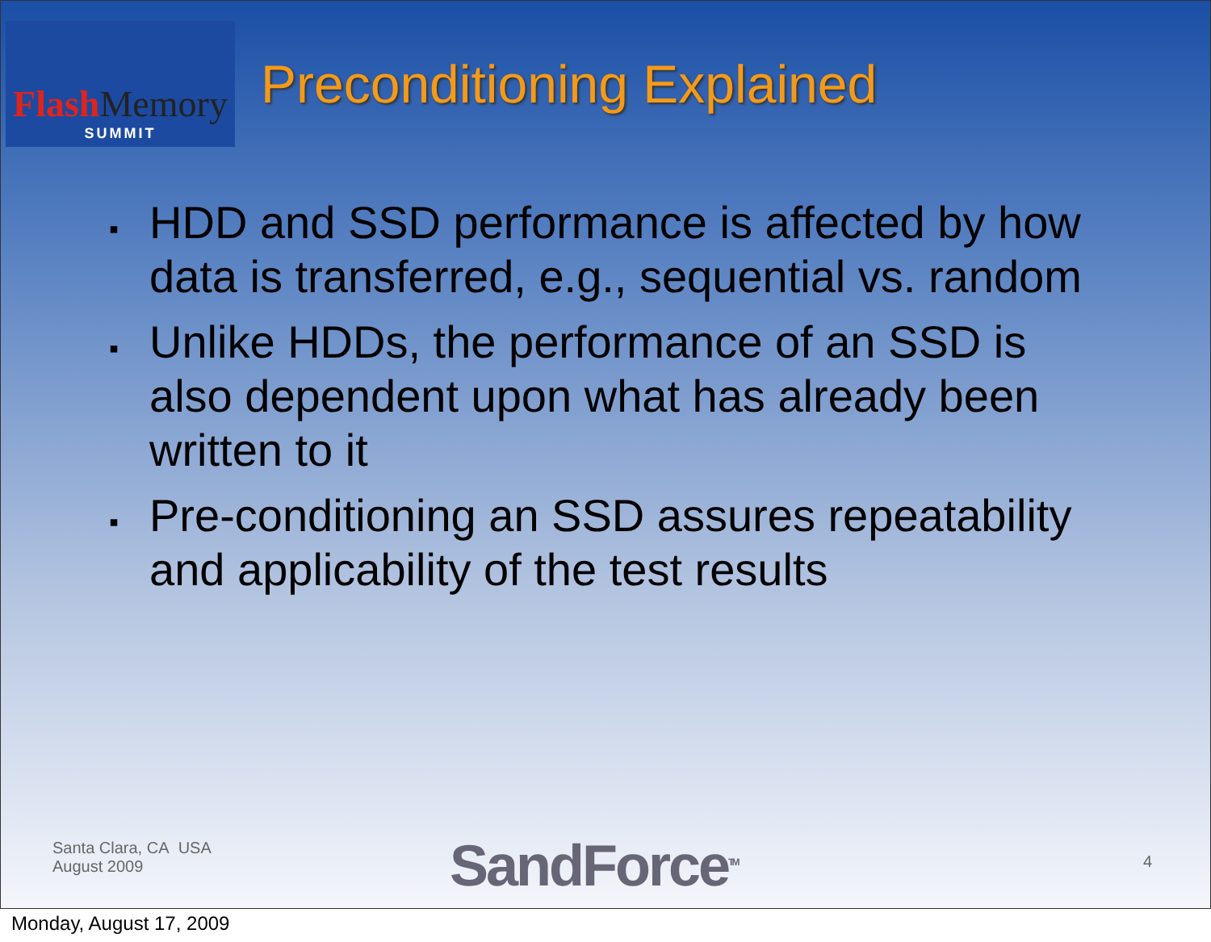Flash Memory
SUMMIT
Preconditioning Explained
▪ HDD and SSD performance is affected by how data is transferred, e.g., sequential vs. random
▪ Unlike HDDs, the performance of an SSD is also dependent upon what has already been written to it
▪ Pre-conditioning an SSD assures repeatability and applicability of the test results
Santa Clara, CA USA
August 2009
SandForce<sup>TM</sup> 4
Monday, August 17, 2009